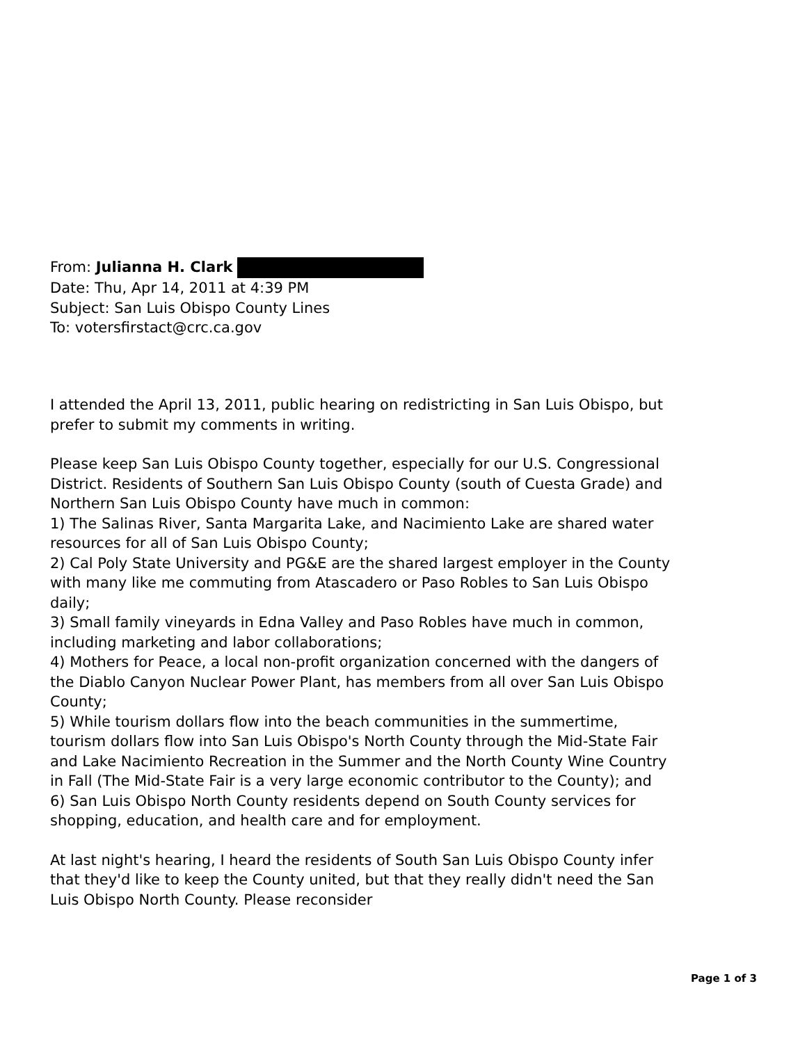From: Julianna H. Clark
Date: Thu, Apr 14, 2011 at 4:39 PM
Subject: San Luis Obispo County Lines
To: votersfirstact@crc.ca.gov
I attended the April 13, 2011, public hearing on redistricting in San Luis Obispo, but prefer to submit my comments in writing.
Please keep San Luis Obispo County together, especially for our U.S. Congressional District. Residents of Southern San Luis Obispo County (south of Cuesta Grade) and Northern San Luis Obispo County have much in common:
1) The Salinas River, Santa Margarita Lake, and Nacimiento Lake are shared water resources for all of San Luis Obispo County;
2) Cal Poly State University and PG&E are the shared largest employer in the County with many like me commuting from Atascadero or Paso Robles to San Luis Obispo daily;
3) Small family vineyards in Edna Valley and Paso Robles have much in common, including marketing and labor collaborations;
4) Mothers for Peace, a local non-profit organization concerned with the dangers of the Diablo Canyon Nuclear Power Plant, has members from all over San Luis Obispo County;
5) While tourism dollars flow into the beach communities in the summertime, tourism dollars flow into San Luis Obispo's North County through the Mid-State Fair and Lake Nacimiento Recreation in the Summer and the North County Wine Country in Fall (The Mid-State Fair is a very large economic contributor to the County); and
6) San Luis Obispo North County residents depend on South County services for shopping, education, and health care and for employment.
At last night's hearing, I heard the residents of South San Luis Obispo County infer that they'd like to keep the County united, but that they really didn't need the San Luis Obispo North County. Please reconsider
Page 1 of 3